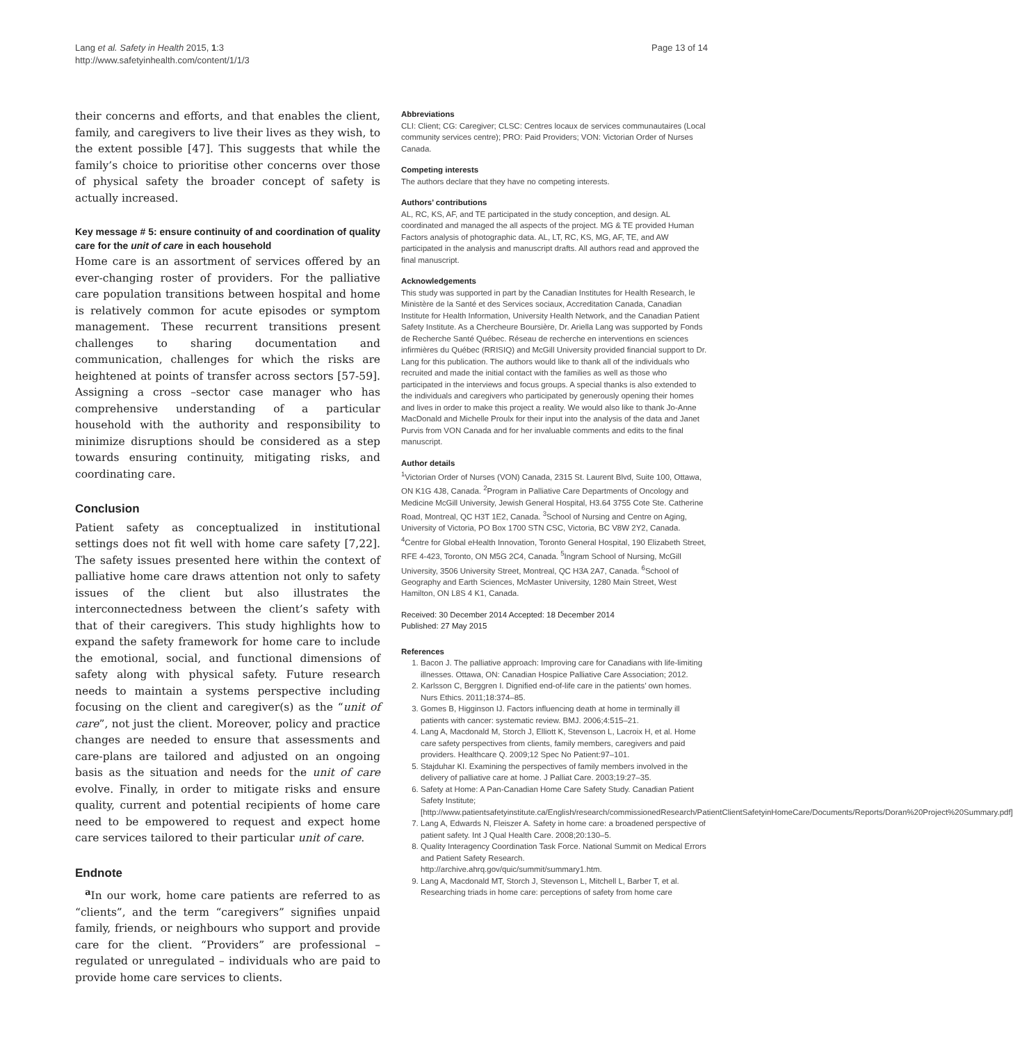Lang et al. Safety in Health 2015, 1:3
http://www.safetyinhealth.com/content/1/1/3
Page 13 of 14
their concerns and efforts, and that enables the client, family, and caregivers to live their lives as they wish, to the extent possible [47]. This suggests that while the family’s choice to prioritise other concerns over those of physical safety the broader concept of safety is actually increased.
Key message # 5: ensure continuity of and coordination of quality care for the unit of care in each household
Home care is an assortment of services offered by an ever-changing roster of providers. For the palliative care population transitions between hospital and home is relatively common for acute episodes or symptom management. These recurrent transitions present challenges to sharing documentation and communication, challenges for which the risks are heightened at points of transfer across sectors [57-59]. Assigning a cross –sector case manager who has comprehensive understanding of a particular household with the authority and responsibility to minimize disruptions should be considered as a step towards ensuring continuity, mitigating risks, and coordinating care.
Conclusion
Patient safety as conceptualized in institutional settings does not fit well with home care safety [7,22]. The safety issues presented here within the context of palliative home care draws attention not only to safety issues of the client but also illustrates the interconnectedness between the client’s safety with that of their caregivers. This study highlights how to expand the safety framework for home care to include the emotional, social, and functional dimensions of safety along with physical safety. Future research needs to maintain a systems perspective including focusing on the client and caregiver(s) as the “unit of care”, not just the client. Moreover, policy and practice changes are needed to ensure that assessments and care-plans are tailored and adjusted on an ongoing basis as the situation and needs for the unit of care evolve. Finally, in order to mitigate risks and ensure quality, current and potential recipients of home care need to be empowered to request and expect home care services tailored to their particular unit of care.
Endnote
<sup>a</sup> In our work, home care patients are referred to as “clients”, and the term “caregivers” signifies unpaid family, friends, or neighbours who support and provide care for the client. “Providers” are professional – regulated or unregulated – individuals who are paid to provide home care services to clients.
Abbreviations
CLI: Client; CG: Caregiver; CLSC: Centres locaux de services communautaires (Local community services centre); PRO: Paid Providers; VON: Victorian Order of Nurses Canada.
Competing interests
The authors declare that they have no competing interests.
Authors’ contributions
AL, RC, KS, AF, and TE participated in the study conception, and design. AL coordinated and managed the all aspects of the project. MG & TE provided Human Factors analysis of photographic data. AL, LT, RC, KS, MG, AF, TE, and AW participated in the analysis and manuscript drafts. All authors read and approved the final manuscript.
Acknowledgements
This study was supported in part by the Canadian Institutes for Health Research, le Ministère de la Santé et des Services sociaux, Accreditation Canada, Canadian Institute for Health Information, University Health Network, and the Canadian Patient Safety Institute. As a Chercheure Boursière, Dr. Ariella Lang was supported by Fonds de Recherche Santé Québec. Réseau de recherche en interventions en sciences infirmières du Québec (RRISIQ) and McGill University provided financial support to Dr. Lang for this publication. The authors would like to thank all of the individuals who recruited and made the initial contact with the families as well as those who participated in the interviews and focus groups. A special thanks is also extended to the individuals and caregivers who participated by generously opening their homes and lives in order to make this project a reality. We would also like to thank Jo-Anne MacDonald and Michelle Proulx for their input into the analysis of the data and Janet Purvis from VON Canada and for her invaluable comments and edits to the final manuscript.
Author details
<sup>1</sup> Victorian Order of Nurses (VON) Canada, 2315 St. Laurent Blvd, Suite 100, Ottawa, ON K1G 4J8, Canada. <sup>2</sup>Program in Palliative Care Departments of Oncology and Medicine McGill University, Jewish General Hospital, H3.64 3755 Cote Ste. Catherine Road, Montreal, QC H3T 1E2, Canada. <sup>3</sup>School of Nursing and Centre on Aging, University of Victoria, PO Box 1700 STN CSC, Victoria, BC V8W 2Y2, Canada. <sup>4</sup>Centre for Global eHealth Innovation, Toronto General Hospital, 190 Elizabeth Street, RFE 4-423, Toronto, ON M5G 2C4, Canada. <sup>5</sup>Ingram School of Nursing, McGill University, 3506 University Street, Montreal, QC H3A 2A7, Canada. <sup>6</sup>School of Geography and Earth Sciences, McMaster University, 1280 Main Street, West Hamilton, ON L8S 4 K1, Canada.
Received: 30 December 2014 Accepted: 18 December 2014
Published: 27 May 2015
References
1. Bacon J. The palliative approach: Improving care for Canadians with life-limiting illnesses. Ottawa, ON: Canadian Hospice Palliative Care Association; 2012.
2. Karlsson C, Berggren I. Dignified end-of-life care in the patients’ own homes. Nurs Ethics. 2011;18:374–85.
3. Gomes B, Higginson IJ. Factors influencing death at home in terminally ill patients with cancer: systematic review. BMJ. 2006;4:515–21.
4. Lang A, Macdonald M, Storch J, Elliott K, Stevenson L, Lacroix H, et al. Home care safety perspectives from clients, family members, caregivers and paid providers. Healthcare Q. 2009;12 Spec No Patient:97–101.
5. Stajduhar KI. Examining the perspectives of family members involved in the delivery of palliative care at home. J Palliat Care. 2003;19:27–35.
6. Safety at Home: A Pan-Canadian Home Care Safety Study. Canadian Patient Safety Institute; [http://www.patientsafetyinstitute.ca/English/research/commissionedResearch/PatientClientSafetyinHomeCare/Documents/Reports/Doran%20Project%20Summary.pdf]
7. Lang A, Edwards N, Fleiszer A. Safety in home care: a broadened perspective of patient safety. Int J Qual Health Care. 2008;20:130–5.
8. Quality Interagency Coordination Task Force. National Summit on Medical Errors and Patient Safety Research. http://archive.ahrq.gov/quic/summit/summary1.htm.
9. Lang A, Macdonald MT, Storch J, Stevenson L, Mitchell L, Barber T, et al. Researching triads in home care: perceptions of safety from home care